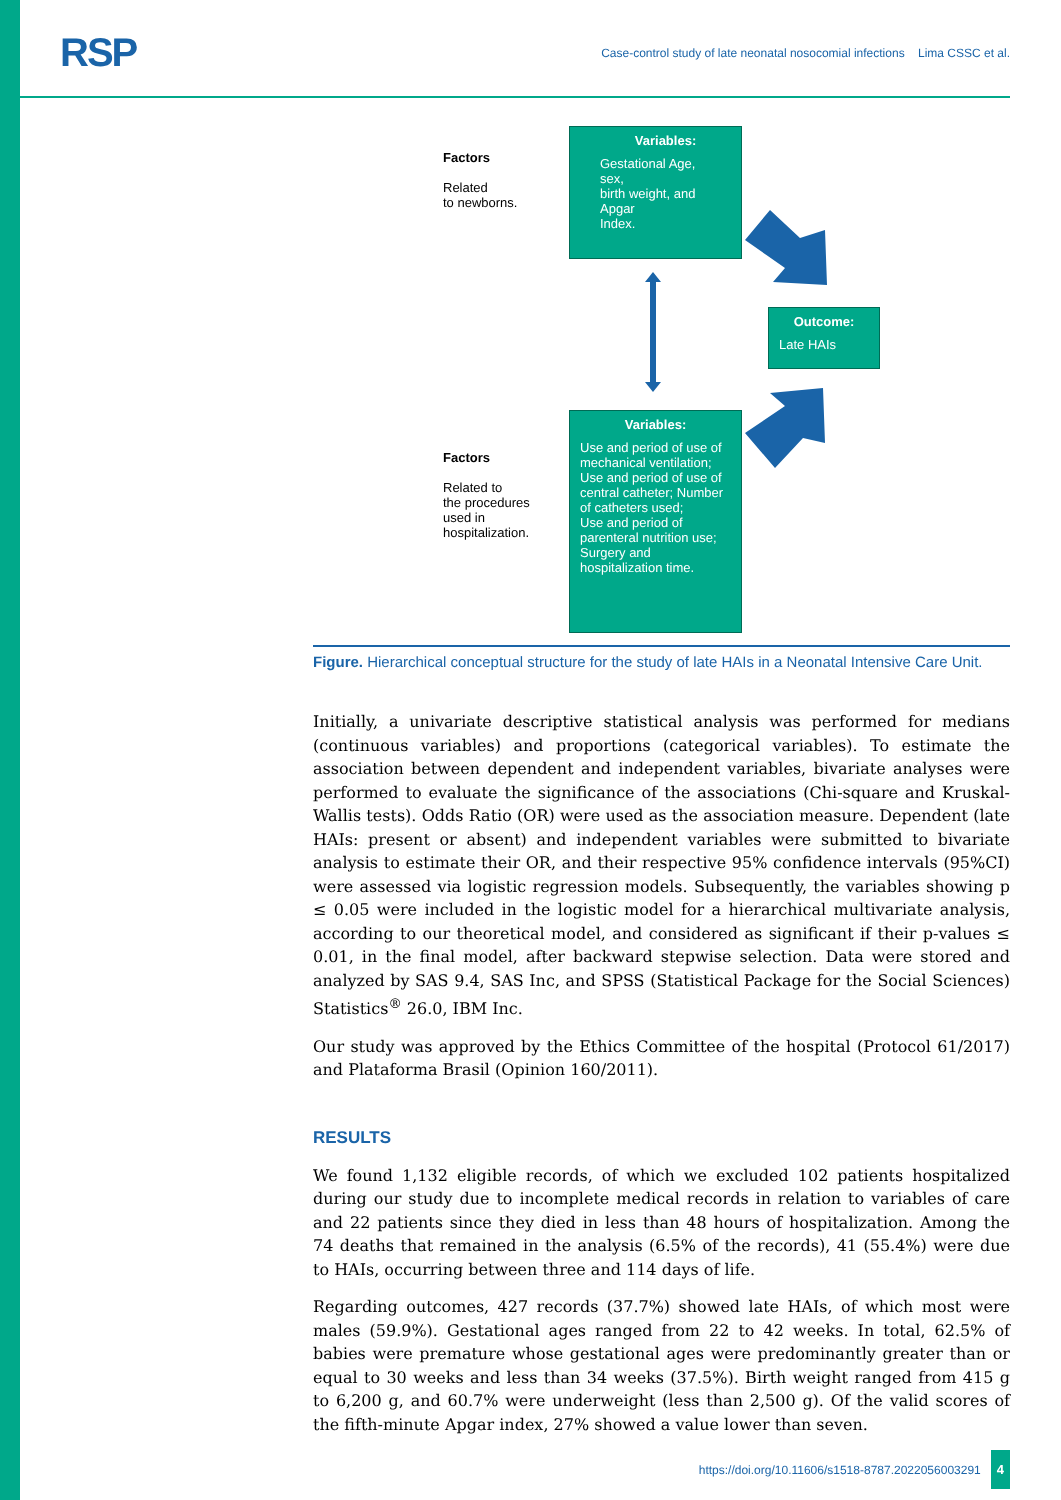RSP
Case-control study of late neonatal nosocomial infections Lima CSSC et al.
Factors
Related
to newborns.
Variables:
Gestational Age,
sex,
birth weight, and
Apgar
Index.
Outcome:
Late HAIs
Factors
Related to
the procedures
used in
hospitalization.
Variables:
Use and period of use of mechanical ventilation; Use and period of use of central catheter; Number of catheters used;
Use and period of parenteral nutrition use; Surgery and hospitalization time.
Figure. Hierarchical conceptual structure for the study of late HAIs in a Neonatal Intensive Care Unit.
Initially, a univariate descriptive statistical analysis was performed for medians (continuous variables) and proportions (categorical variables). To estimate the association between dependent and independent variables, bivariate analyses were performed to evaluate the significance of the associations (Chi-square and Kruskal-Wallis tests). Odds Ratio (OR) were used as the association measure. Dependent (late HAIs: present or absent) and independent variables were submitted to bivariate analysis to estimate their OR, and their respective 95% confidence intervals (95%CI) were assessed via logistic regression models. Subsequently, the variables showing p ≤ 0.05 were included in the logistic model for a hierarchical multivariate analysis, according to our theoretical model, and considered as significant if their p-values ≤ 0.01, in the final model, after backward stepwise selection. Data were stored and analyzed by SAS 9.4, SAS Inc, and SPSS (Statistical Package for the Social Sciences) Statistics<sup>®</sup> 26.0, IBM Inc.
Our study was approved by the Ethics Committee of the hospital (Protocol 61/2017) and Plataforma Brasil (Opinion 160/2011).
RESULTS
We found 1,132 eligible records, of which we excluded 102 patients hospitalized during our study due to incomplete medical records in relation to variables of care and 22 patients since they died in less than 48 hours of hospitalization. Among the 74 deaths that remained in the analysis (6.5% of the records), 41 (55.4%) were due to HAIs, occurring between three and 114 days of life.
Regarding outcomes, 427 records (37.7%) showed late HAIs, of which most were males (59.9%). Gestational ages ranged from 22 to 42 weeks. In total, 62.5% of babies were premature whose gestational ages were predominantly greater than or equal to 30 weeks and less than 34 weeks (37.5%). Birth weight ranged from 415 g to 6,200 g, and 60.7% were underweight (less than 2,500 g). Of the valid scores of the fifth-minute Apgar index, 27% showed a value lower than seven.
https://doi.org/10.11606/s1518-8787.2022056003291 4